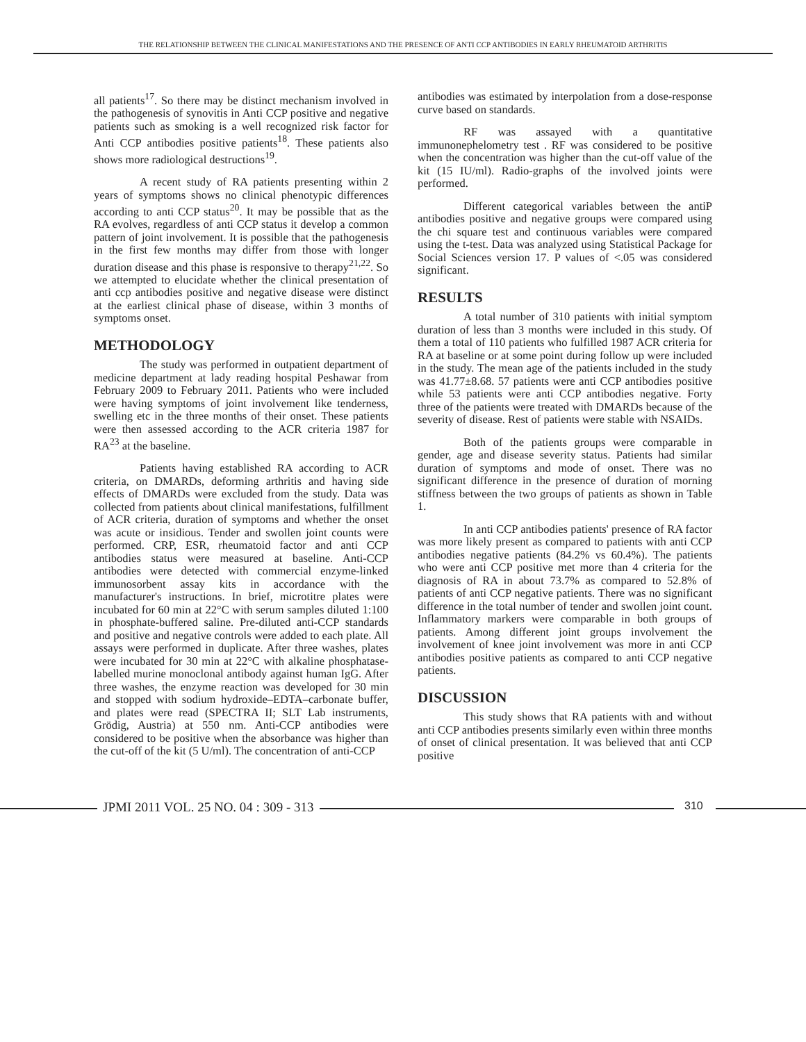THE RELATIONSHIP BETWEEN THE CLINICAL MANIFESTATIONS AND THE PRESENCE OF ANTI CCP ANTIBODIES IN EARLY RHEUMATOID ARTHRITIS
all patients<sup>17</sup>. So there may be distinct mechanism involved in the pathogenesis of synovitis in Anti CCP positive and negative patients such as smoking is a well recognized risk factor for Anti CCP antibodies positive patients<sup>18</sup>. These patients also shows more radiological destructions<sup>19</sup>.
A recent study of RA patients presenting within 2 years of symptoms shows no clinical phenotypic differences according to anti CCP status<sup>20</sup>. It may be possible that as the RA evolves, regardless of anti CCP status it develop a common pattern of joint involvement. It is possible that the pathogenesis in the first few months may differ from those with longer duration disease and this phase is responsive to therapy<sup>21,22</sup>. So we attempted to elucidate whether the clinical presentation of anti ccp antibodies positive and negative disease were distinct at the earliest clinical phase of disease, within 3 months of symptoms onset.
METHODOLOGY
The study was performed in outpatient department of medicine department at lady reading hospital Peshawar from February 2009 to February 2011. Patients who were included were having symptoms of joint involvement like tenderness, swelling etc in the three months of their onset. These patients were then assessed according to the ACR criteria 1987 for RA<sup>23</sup> at the baseline.
Patients having established RA according to ACR criteria, on DMARDs, deforming arthritis and having side effects of DMARDs were excluded from the study. Data was collected from patients about clinical manifestations, fulfillment of ACR criteria, duration of symptoms and whether the onset was acute or insidious. Tender and swollen joint counts were performed. CRP, ESR, rheumatoid factor and anti CCP antibodies status were measured at baseline. Anti-CCP antibodies were detected with commercial enzyme-linked immunosorbent assay kits in accordance with the manufacturer's instructions. In brief, microtitre plates were incubated for 60 min at 22°C with serum samples diluted 1:100 in phosphate-buffered saline. Pre-diluted anti-CCP standards and positive and negative controls were added to each plate. All assays were performed in duplicate. After three washes, plates were incubated for 30 min at 22°C with alkaline phosphatase-labelled murine monoclonal antibody against human IgG. After three washes, the enzyme reaction was developed for 30 min and stopped with sodium hydroxide–EDTA–carbonate buffer, and plates were read (SPECTRA II; SLT Lab instruments, Grödig, Austria) at 550 nm. Anti-CCP antibodies were considered to be positive when the absorbance was higher than the cut-off of the kit (5 U/ml). The concentration of anti-CCP
antibodies was estimated by interpolation from a dose-response curve based on standards.
RF was assayed with a quantitative immunonephelometry test . RF was considered to be positive when the concentration was higher than the cut-off value of the kit (15 IU/ml). Radio-graphs of the involved joints were performed.
Different categorical variables between the antiP antibodies positive and negative groups were compared using the chi square test and continuous variables were compared using the t-test. Data was analyzed using Statistical Package for Social Sciences version 17. P values of <.05 was considered significant.
RESULTS
A total number of 310 patients with initial symptom duration of less than 3 months were included in this study. Of them a total of 110 patients who fulfilled 1987 ACR criteria for RA at baseline or at some point during follow up were included in the study. The mean age of the patients included in the study was 41.77±8.68. 57 patients were anti CCP antibodies positive while 53 patients were anti CCP antibodies negative. Forty three of the patients were treated with DMARDs because of the severity of disease. Rest of patients were stable with NSAIDs.
Both of the patients groups were comparable in gender, age and disease severity status. Patients had similar duration of symptoms and mode of onset. There was no significant difference in the presence of duration of morning stiffness between the two groups of patients as shown in Table 1.
In anti CCP antibodies patients' presence of RA factor was more likely present as compared to patients with anti CCP antibodies negative patients (84.2% vs 60.4%). The patients who were anti CCP positive met more than 4 criteria for the diagnosis of RA in about 73.7% as compared to 52.8% of patients of anti CCP negative patients. There was no significant difference in the total number of tender and swollen joint count. Inflammatory markers were comparable in both groups of patients. Among different joint groups involvement the involvement of knee joint involvement was more in anti CCP antibodies positive patients as compared to anti CCP negative patients.
DISCUSSION
This study shows that RA patients with and without anti CCP antibodies presents similarly even within three months of onset of clinical presentation. It was believed that anti CCP positive
JPMI 2011 VOL. 25 NO. 04 : 309 - 313
310